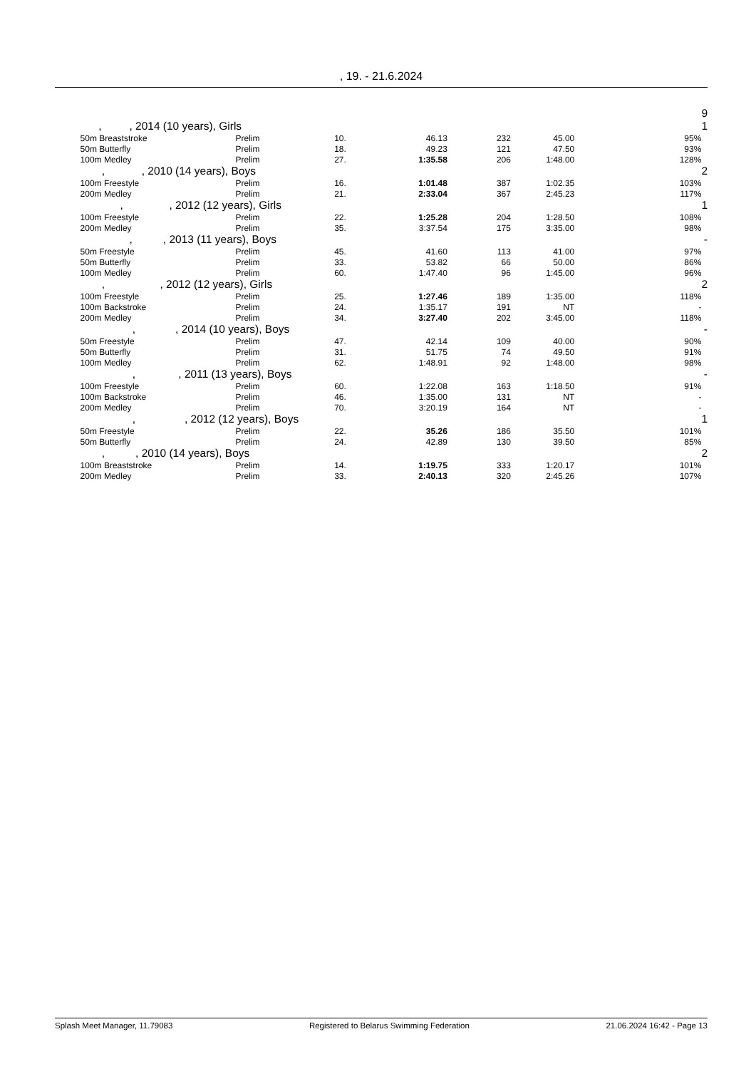, 19. - 21.6.2024
| | | | | | | | | 9 |
| | , , 2014 (10 years), Girls | | | | | | | 1 |
| | 50m Breaststroke | Prelim | 10. | 46.13 | 232 | 45.00 | 95% | |
| | 50m Butterfly | Prelim | 18. | 49.23 | 121 | 47.50 | 93% | |
| | 100m Medley | Prelim | 27. | 1:35.58 | 206 | 1:48.00 | 128% | |
| | , , 2010 (14 years), Boys | | | | | | | 2 |
| | 100m Freestyle | Prelim | 16. | 1:01.48 | 387 | 1:02.35 | 103% | |
| | 200m Medley | Prelim | 21. | 2:33.04 | 367 | 2:45.23 | 117% | |
| | , , 2012 (12 years), Girls | | | | | | | 1 |
| | 100m Freestyle | Prelim | 22. | 1:25.28 | 204 | 1:28.50 | 108% | |
| | 200m Medley | Prelim | 35. | 3:37.54 | 175 | 3:35.00 | 98% | |
| | , , 2013 (11 years), Boys | | | | | | | - |
| | 50m Freestyle | Prelim | 45. | 41.60 | 113 | 41.00 | 97% | |
| | 50m Butterfly | Prelim | 33. | 53.82 | 66 | 50.00 | 86% | |
| | 100m Medley | Prelim | 60. | 1:47.40 | 96 | 1:45.00 | 96% | |
| | , , 2012 (12 years), Girls | | | | | | | 2 |
| | 100m Freestyle | Prelim | 25. | 1:27.46 | 189 | 1:35.00 | 118% | |
| | 100m Backstroke | Prelim | 24. | 1:35.17 | 191 | NT | - | |
| | 200m Medley | Prelim | 34. | 3:27.40 | 202 | 3:45.00 | 118% | |
| | , , 2014 (10 years), Boys | | | | | | | - |
| | 50m Freestyle | Prelim | 47. | 42.14 | 109 | 40.00 | 90% | |
| | 50m Butterfly | Prelim | 31. | 51.75 | 74 | 49.50 | 91% | |
| | 100m Medley | Prelim | 62. | 1:48.91 | 92 | 1:48.00 | 98% | |
| | , , 2011 (13 years), Boys | | | | | | | - |
| | 100m Freestyle | Prelim | 60. | 1:22.08 | 163 | 1:18.50 | 91% | |
| | 100m Backstroke | Prelim | 46. | 1:35.00 | 131 | NT | - | |
| | 200m Medley | Prelim | 70. | 3:20.19 | 164 | NT | - | |
| | , , 2012 (12 years), Boys | | | | | | | 1 |
| | 50m Freestyle | Prelim | 22. | 35.26 | 186 | 35.50 | 101% | |
| | 50m Butterfly | Prelim | 24. | 42.89 | 130 | 39.50 | 85% | |
| | , , 2010 (14 years), Boys | | | | | | | 2 |
| | 100m Breaststroke | Prelim | 14. | 1:19.75 | 333 | 1:20.17 | 101% | |
| | 200m Medley | Prelim | 33. | 2:40.13 | 320 | 2:45.26 | 107% | |
Splash Meet Manager, 11.79083 Registered to Belarus Swimming Federation 21.06.2024 16:42 - Page 13